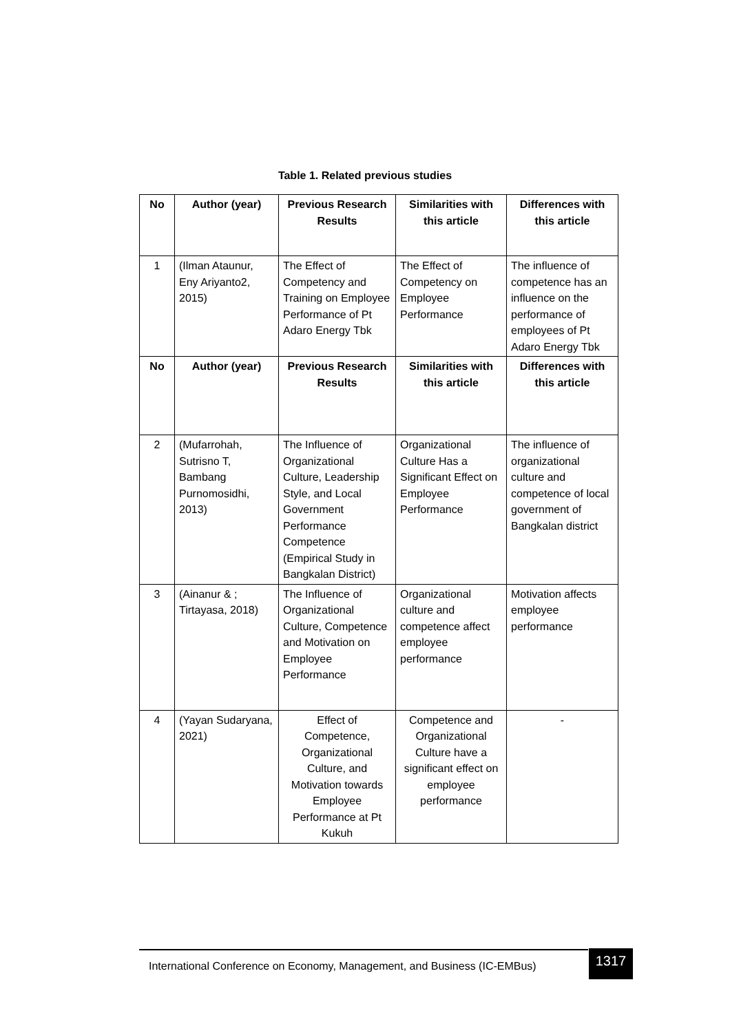Table 1. Related previous studies
| No | Author (year) | Previous Research Results | Similarities with this article | Differences with this article |
| --- | --- | --- | --- | --- |
| 1 | (Ilman Ataunur, Eny Ariyanto2, 2015) | The Effect of Competency and Training on Employee Performance of Pt Adaro Energy Tbk | The Effect of Competency on Employee Performance | The influence of competence has an influence on the performance of employees of Pt Adaro Energy Tbk |
| No | Author (year) | Previous Research Results | Similarities with this article | Differences with this article |
| 2 | (Mufarrohah, Sutrisno T, Bambang Purnomosidhi, 2013) | The Influence of Organizational Culture, Leadership Style, and Local Government Performance Competence (Empirical Study in Bangkalan District) | Organizational Culture Has a Significant Effect on Employee Performance | The influence of organizational culture and competence of local government of Bangkalan district |
| 3 | (Ainanur & ; Tirtayasa, 2018) | The Influence of Organizational Culture, Competence and Motivation on Employee Performance | Organizational culture and competence affect employee performance | Motivation affects employee performance |
| 4 | (Yayan Sudaryana, 2021) | Effect of Competence, Organizational Culture, and Motivation towards Employee Performance at Pt Kukuh | Competence and Organizational Culture have a significant effect on employee performance | - |
International Conference on Economy, Management, and Business (IC-EMBus)
1317